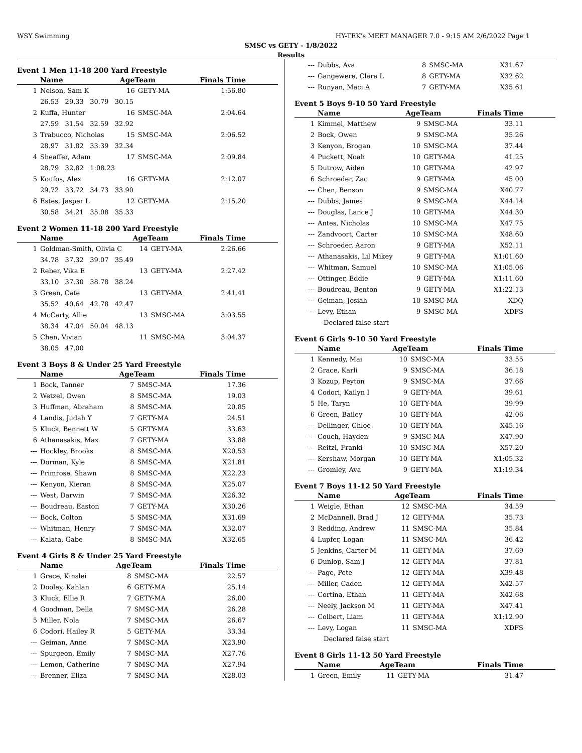WSY Swimming HY-TEK's MEET MANAGER 7.0 - 9:15 AM 2/6/2022 Page 1
SMSC vs GETY - 1/8/2022
Results
Event 1 Men 11-18 200 Yard Freestyle
| | Name | AgeTeam | | Finals Time |
| --- | --- | --- | --- | --- |
| 1 | Nelson, Sam K | 16 | GETY-MA | 1:56.80 |
| | 26.53 29.33 30.79 30.15 | | | |
| 2 | Kuffa, Hunter | 16 | SMSC-MA | 2:04.64 |
| | 27.59 31.54 32.59 32.92 | | | |
| 3 | Trabucco, Nicholas | 15 | SMSC-MA | 2:06.52 |
| | 28.97 31.82 33.39 32.34 | | | |
| 4 | Sheaffer, Adam | 17 | SMSC-MA | 2:09.84 |
| | 28.79 32.82 1:08.23 | | | |
| 5 | Koufos, Alex | 16 | GETY-MA | 2:12.07 |
| | 29.72 33.72 34.73 33.90 | | | |
| 6 | Estes, Jasper L | 12 | GETY-MA | 2:15.20 |
| | 30.58 34.21 35.08 35.33 | | | |
Event 2 Women 11-18 200 Yard Freestyle
| | Name | AgeTeam | | Finals Time |
| --- | --- | --- | --- | --- |
| 1 | Goldman-Smith, Olivia C | 14 | GETY-MA | 2:26.66 |
| | 34.78 37.32 39.07 35.49 | | | |
| 2 | Reber, Vika E | 13 | GETY-MA | 2:27.42 |
| | 33.10 37.30 38.78 38.24 | | | |
| 3 | Green, Cate | 13 | GETY-MA | 2:41.41 |
| | 35.52 40.64 42.78 42.47 | | | |
| 4 | McCarty, Allie | 13 | SMSC-MA | 3:03.55 |
| | 38.34 47.04 50.04 48.13 | | | |
| 5 | Chen, Vivian | 11 | SMSC-MA | 3:04.37 |
| | 38.05 47.00 | | | |
Event 3 Boys 8 & Under 25 Yard Freestyle
| | Name | AgeTeam | | Finals Time |
| --- | --- | --- | --- | --- |
| 1 | Bock, Tanner | 7 | SMSC-MA | 17.36 |
| 2 | Wetzel, Owen | 8 | SMSC-MA | 19.03 |
| 3 | Huffman, Abraham | 8 | SMSC-MA | 20.85 |
| 4 | Landis, Judah Y | 7 | GETY-MA | 24.51 |
| 5 | Kluck, Bennett W | 5 | GETY-MA | 33.63 |
| 6 | Athanasakis, Max | 7 | GETY-MA | 33.88 |
| --- | Hockley, Brooks | 8 | SMSC-MA | X20.53 |
| --- | Dorman, Kyle | 8 | SMSC-MA | X21.81 |
| --- | Primrose, Shawn | 8 | SMSC-MA | X22.23 |
| --- | Kenyon, Kieran | 8 | SMSC-MA | X25.07 |
| --- | West, Darwin | 7 | SMSC-MA | X26.32 |
| --- | Boudreau, Easton | 7 | GETY-MA | X30.26 |
| --- | Bock, Colton | 5 | SMSC-MA | X31.69 |
| --- | Whitman, Henry | 7 | SMSC-MA | X32.07 |
| --- | Kalata, Gabe | 8 | SMSC-MA | X32.65 |
Event 4 Girls 8 & Under 25 Yard Freestyle
| | Name | AgeTeam | | Finals Time |
| --- | --- | --- | --- | --- |
| 1 | Grace, Kinslei | 8 | SMSC-MA | 22.57 |
| 2 | Dooley, Kahlan | 6 | GETY-MA | 25.14 |
| 3 | Kluck, Ellie R | 7 | GETY-MA | 26.00 |
| 4 | Goodman, Della | 7 | SMSC-MA | 26.28 |
| 5 | Miller, Nola | 7 | SMSC-MA | 26.67 |
| 6 | Codori, Hailey R | 5 | GETY-MA | 33.34 |
| --- | Geiman, Anne | 7 | SMSC-MA | X23.90 |
| --- | Spurgeon, Emily | 7 | SMSC-MA | X27.76 |
| --- | Lemon, Catherine | 7 | SMSC-MA | X27.94 |
| --- | Brenner, Eliza | 7 | SMSC-MA | X28.03 |
| --- | Dubbs, Ava | 8 | SMSC-MA | X31.67 |
| --- | Gangewere, Clara L | 8 | GETY-MA | X32.62 |
| --- | Runyan, Maci A | 7 | GETY-MA | X35.61 |
Event 5 Boys 9-10 50 Yard Freestyle
| | Name | AgeTeam | | Finals Time |
| --- | --- | --- | --- | --- |
| 1 | Kimmel, Matthew | 9 | SMSC-MA | 33.11 |
| 2 | Bock, Owen | 9 | SMSC-MA | 35.26 |
| 3 | Kenyon, Brogan | 10 | SMSC-MA | 37.44 |
| 4 | Puckett, Noah | 10 | GETY-MA | 41.25 |
| 5 | Dutrow, Aiden | 10 | GETY-MA | 42.97 |
| 6 | Schroeder, Zac | 9 | GETY-MA | 45.00 |
| --- | Chen, Benson | 9 | SMSC-MA | X40.77 |
| --- | Dubbs, James | 9 | SMSC-MA | X44.14 |
| --- | Douglas, Lance J | 10 | GETY-MA | X44.30 |
| --- | Antes, Nicholas | 10 | SMSC-MA | X47.75 |
| --- | Zandvoort, Carter | 10 | SMSC-MA | X48.60 |
| --- | Schroeder, Aaron | 9 | GETY-MA | X52.11 |
| --- | Athanasakis, Lil Mikey | 9 | GETY-MA | X1:01.60 |
| --- | Whitman, Samuel | 10 | SMSC-MA | X1:05.06 |
| --- | Ottinger, Eddie | 9 | GETY-MA | X1:11.60 |
| --- | Boudreau, Benton | 9 | GETY-MA | X1:22.13 |
| --- | Geiman, Josiah | 10 | SMSC-MA | XDQ |
| --- | Levy, Ethan | 9 | SMSC-MA | XDFS |
| | Declared false start | | | |
Event 6 Girls 9-10 50 Yard Freestyle
| | Name | AgeTeam | | Finals Time |
| --- | --- | --- | --- | --- |
| 1 | Kennedy, Mai | 10 | SMSC-MA | 33.55 |
| 2 | Grace, Karli | 9 | SMSC-MA | 36.18 |
| 3 | Kozup, Peyton | 9 | SMSC-MA | 37.66 |
| 4 | Codori, Kailyn I | 9 | GETY-MA | 39.61 |
| 5 | He, Taryn | 10 | GETY-MA | 39.99 |
| 6 | Green, Bailey | 10 | GETY-MA | 42.06 |
| --- | Dellinger, Chloe | 10 | GETY-MA | X45.16 |
| --- | Couch, Hayden | 9 | SMSC-MA | X47.90 |
| --- | Reitzi, Franki | 10 | SMSC-MA | X57.20 |
| --- | Kershaw, Morgan | 10 | GETY-MA | X1:05.32 |
| --- | Gromley, Ava | 9 | GETY-MA | X1:19.34 |
Event 7 Boys 11-12 50 Yard Freestyle
| | Name | AgeTeam | | Finals Time |
| --- | --- | --- | --- | --- |
| 1 | Weigle, Ethan | 12 | SMSC-MA | 34.59 |
| 2 | McDannell, Brad J | 12 | GETY-MA | 35.73 |
| 3 | Redding, Andrew | 11 | SMSC-MA | 35.84 |
| 4 | Lupfer, Logan | 11 | SMSC-MA | 36.42 |
| 5 | Jenkins, Carter M | 11 | GETY-MA | 37.69 |
| 6 | Dunlop, Sam J | 12 | GETY-MA | 37.81 |
| --- | Page, Pete | 12 | GETY-MA | X39.48 |
| --- | Miller, Caden | 12 | GETY-MA | X42.57 |
| --- | Cortina, Ethan | 11 | GETY-MA | X42.68 |
| --- | Neely, Jackson M | 11 | GETY-MA | X47.41 |
| --- | Colbert, Liam | 11 | GETY-MA | X1:12.90 |
| --- | Levy, Logan | 11 | SMSC-MA | XDFS |
| | Declared false start | | | |
Event 8 Girls 11-12 50 Yard Freestyle
| | Name | AgeTeam | | Finals Time |
| --- | --- | --- | --- | --- |
| 1 | Green, Emily | 11 | GETY-MA | 31.47 |